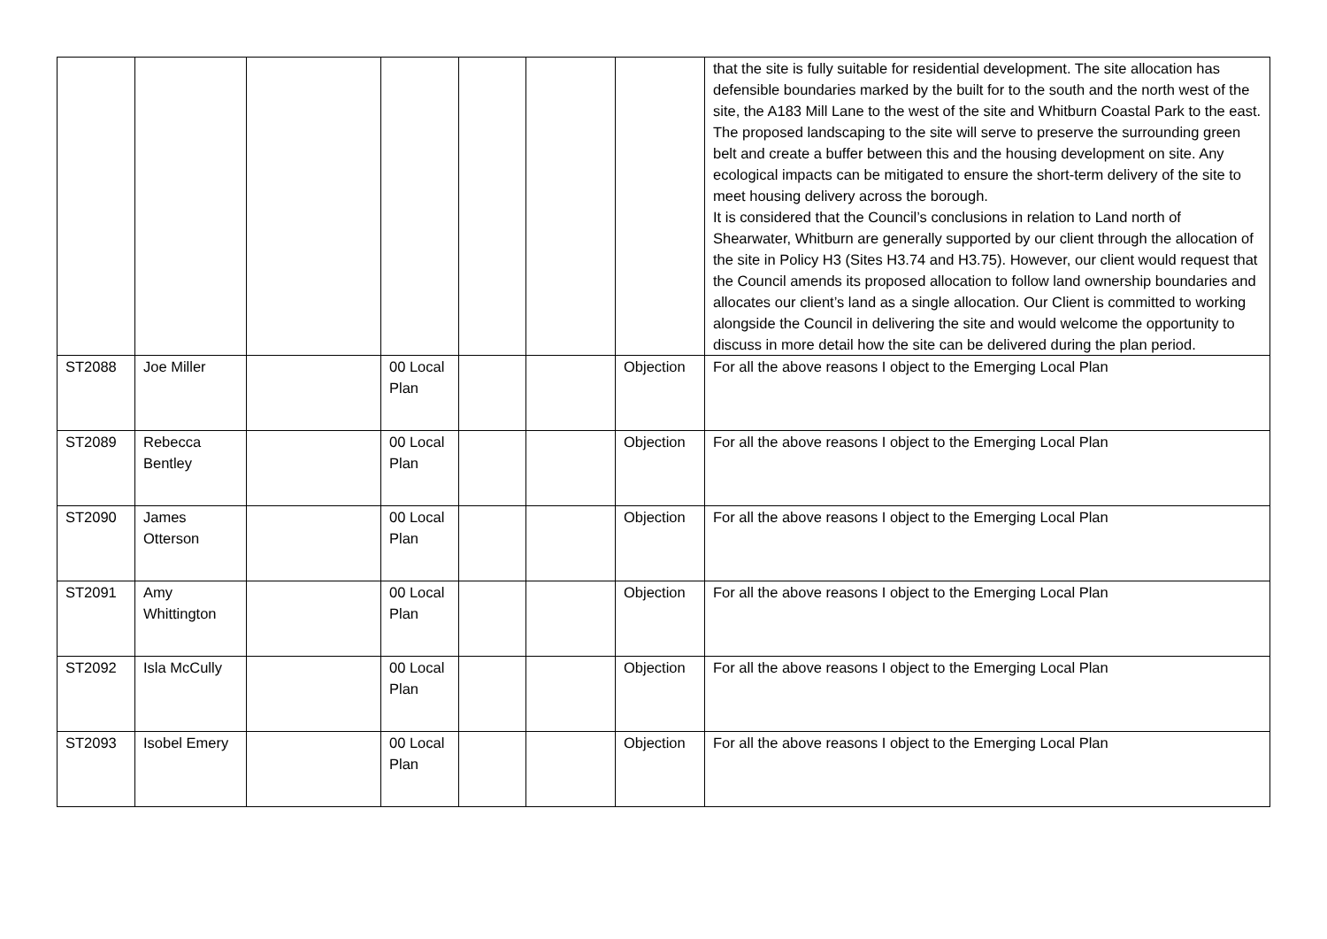| | | | | | | | that the site is fully suitable for residential development. The site allocation has defensible boundaries marked by the built for to the south and the north west of the site, the A183 Mill Lane to the west of the site and Whitburn Coastal Park to the east. The proposed landscaping to the site will serve to preserve the surrounding green belt and create a buffer between this and the housing development on site. Any ecological impacts can be mitigated to ensure the short-term delivery of the site to meet housing delivery across the borough. It is considered that the Council’s conclusions in relation to Land north of Shearwater, Whitburn are generally supported by our client through the allocation of the site in Policy H3 (Sites H3.74 and H3.75). However, our client would request that the Council amends its proposed allocation to follow land ownership boundaries and allocates our client’s land as a single allocation. Our Client is committed to working alongside the Council in delivering the site and would welcome the opportunity to discuss in more detail how the site can be delivered during the plan period. |
| ST2088 | Joe Miller | | 00 Local Plan | | | Objection | For all the above reasons I object to the Emerging Local Plan |
| ST2089 | Rebecca Bentley | | 00 Local Plan | | | Objection | For all the above reasons I object to the Emerging Local Plan |
| ST2090 | James Otterson | | 00 Local Plan | | | Objection | For all the above reasons I object to the Emerging Local Plan |
| ST2091 | Amy Whittington | | 00 Local Plan | | | Objection | For all the above reasons I object to the Emerging Local Plan |
| ST2092 | Isla McCully | | 00 Local Plan | | | Objection | For all the above reasons I object to the Emerging Local Plan |
| ST2093 | Isobel Emery | | 00 Local Plan | | | Objection | For all the above reasons I object to the Emerging Local Plan |